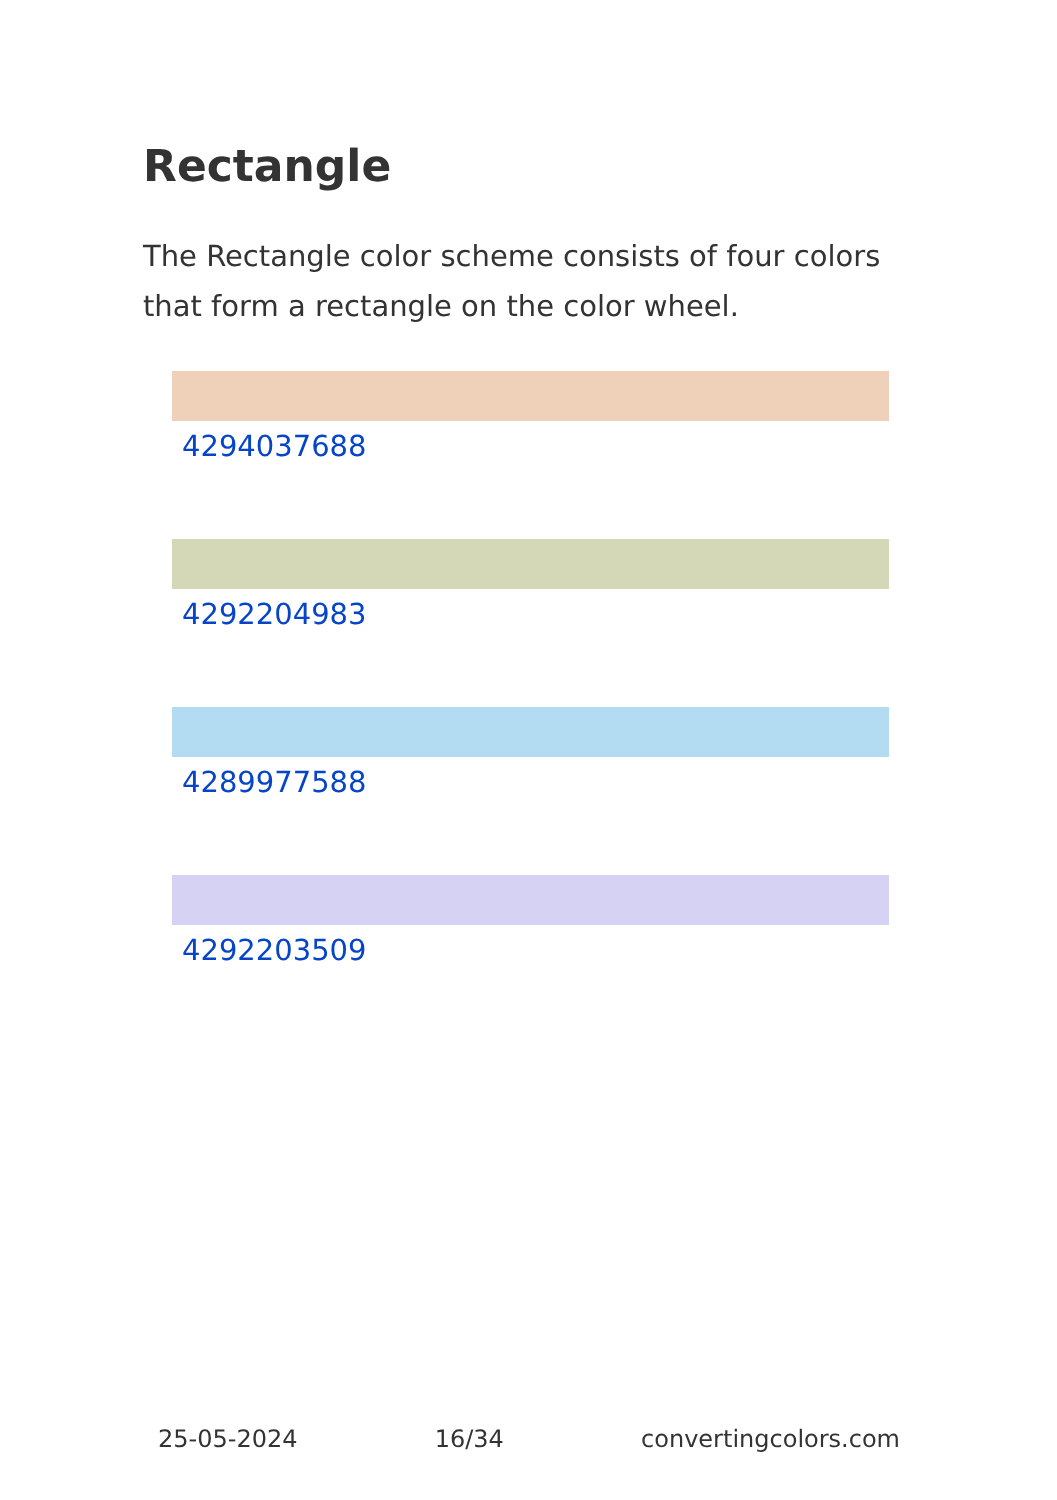Rectangle
The Rectangle color scheme consists of four colors that form a rectangle on the color wheel.
4294037688
4292204983
4289977588
4292203509
25-05-2024 16/34 convertingcolors.com